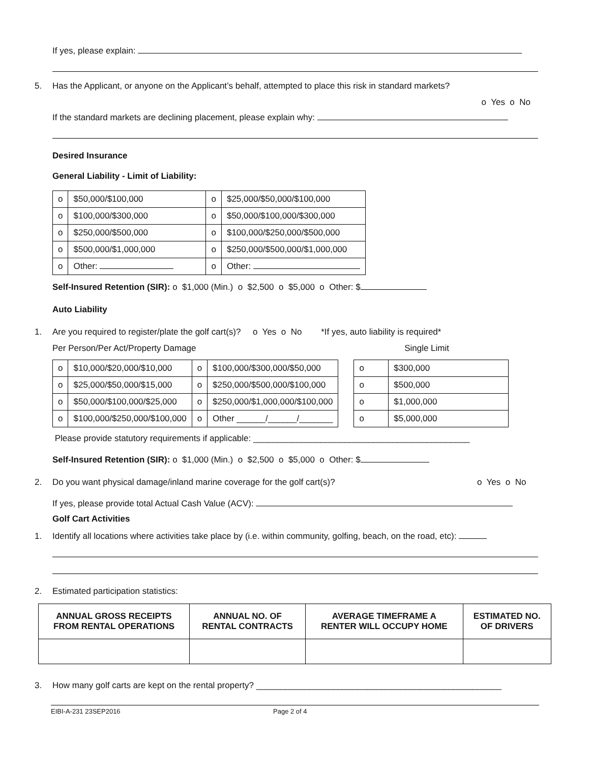If yes, please explain:
5. Has the Applicant, or anyone on the Applicant’s behalf, attempted to place this risk in standard markets?
o Yes o No
If the standard markets are declining placement, please explain why:
Desired Insurance
General Liability - Limit of Liability:
| o | $50,000/$100,000 | o | $25,000/$50,000/$100,000 |
| o | $100,000/$300,000 | o | $50,000/$100,000/$300,000 |
| o | $250,000/$500,000 | o | $100,000/$250,000/$500,000 |
| o | $500,000/$1,000,000 | o | $250,000/$500,000/$1,000,000 |
| o | Other: | o | Other: |
Self-Insured Retention (SIR): o $1,000 (Min.) o $2,500 o $5,000 o Other: $
Auto Liability
1. Are you required to register/plate the golf cart(s)? o Yes o No *If yes, auto liability is required*
Per Person/Per Act/Property Damage Single Limit
| o | $10,000/$20,000/$10,000 | o | $100,000/$300,000/$50,000 |
| o | $25,000/$50,000/$15,000 | o | $250,000/$500,000/$100,000 |
| o | $50,000/$100,000/$25,000 | o | $250,000/$1,000,000/$100,000 |
| o | $100,000/$250,000/$100,000 | o | Other ______/______/_______ |
| o | $300,000 |
| o | $500,000 |
| o | $1,000,000 |
| o | $5,000,000 |
Please provide statutory requirements if applicable: _____________________________________________
Self-Insured Retention (SIR): o $1,000 (Min.) o $2,500 o $5,000 o Other: $
2. Do you want physical damage/inland marine coverage for the golf cart(s)? o Yes o No
If yes, please provide total Actual Cash Value (ACV):
Golf Cart Activities
1. Identify all locations where activities take place by (i.e. within community, golfing, beach, on the road, etc):
2. Estimated participation statistics:
| ANNUAL GROSS RECEIPTS FROM RENTAL OPERATIONS | ANNUAL NO. OF RENTAL CONTRACTS | AVERAGE TIMEFRAME A RENTER WILL OCCUPY HOME | ESTIMATED NO. OF DRIVERS |
| --- | --- | --- | --- |
3. How many golf carts are kept on the rental property? ___________________________________________________
EIBI-A-231 23SEP2016 Page 2 of 4